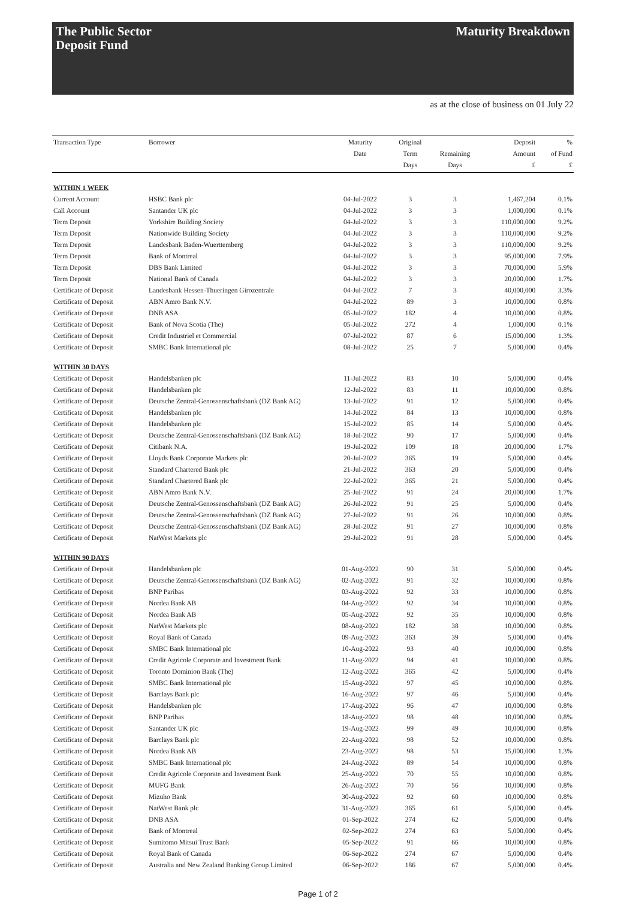The Public Sector
Deposit Fund
Maturity Breakdown
as at the close of business on 01 July 22
| Transaction Type | Borrower | Maturity Date | Original Term Days | Remaining Days | Deposit Amount £ | % of Fund £ |
| --- | --- | --- | --- | --- | --- | --- |
| WITHIN 1 WEEK | | | | | | |
| Current Account | HSBC Bank plc | 04-Jul-2022 | 3 | 3 | 1,467,204 | 0.1% |
| Call Account | Santander UK plc | 04-Jul-2022 | 3 | 3 | 1,000,000 | 0.1% |
| Term Deposit | Yorkshire Building Society | 04-Jul-2022 | 3 | 3 | 110,000,000 | 9.2% |
| Term Deposit | Nationwide Building Society | 04-Jul-2022 | 3 | 3 | 110,000,000 | 9.2% |
| Term Deposit | Landesbank Baden-Wuerttemberg | 04-Jul-2022 | 3 | 3 | 110,000,000 | 9.2% |
| Term Deposit | Bank of Montreal | 04-Jul-2022 | 3 | 3 | 95,000,000 | 7.9% |
| Term Deposit | DBS Bank Limited | 04-Jul-2022 | 3 | 3 | 70,000,000 | 5.9% |
| Term Deposit | National Bank of Canada | 04-Jul-2022 | 3 | 3 | 20,000,000 | 1.7% |
| Certificate of Deposit | Landesbank Hessen-Thueringen Girozentrale | 04-Jul-2022 | 7 | 3 | 40,000,000 | 3.3% |
| Certificate of Deposit | ABN Amro Bank N.V. | 04-Jul-2022 | 89 | 3 | 10,000,000 | 0.8% |
| Certificate of Deposit | DNB ASA | 05-Jul-2022 | 182 | 4 | 10,000,000 | 0.8% |
| Certificate of Deposit | Bank of Nova Scotia (The) | 05-Jul-2022 | 272 | 4 | 1,000,000 | 0.1% |
| Certificate of Deposit | Credit Industriel et Commercial | 07-Jul-2022 | 87 | 6 | 15,000,000 | 1.3% |
| Certificate of Deposit | SMBC Bank International plc | 08-Jul-2022 | 25 | 7 | 5,000,000 | 0.4% |
| WITHIN 30 DAYS | | | | | | |
| Certificate of Deposit | Handelsbanken plc | 11-Jul-2022 | 83 | 10 | 5,000,000 | 0.4% |
| Certificate of Deposit | Handelsbanken plc | 12-Jul-2022 | 83 | 11 | 10,000,000 | 0.8% |
| Certificate of Deposit | Deutsche Zentral-Genossenschaftsbank (DZ Bank AG) | 13-Jul-2022 | 91 | 12 | 5,000,000 | 0.4% |
| Certificate of Deposit | Handelsbanken plc | 14-Jul-2022 | 84 | 13 | 10,000,000 | 0.8% |
| Certificate of Deposit | Handelsbanken plc | 15-Jul-2022 | 85 | 14 | 5,000,000 | 0.4% |
| Certificate of Deposit | Deutsche Zentral-Genossenschaftsbank (DZ Bank AG) | 18-Jul-2022 | 90 | 17 | 5,000,000 | 0.4% |
| Certificate of Deposit | Citibank N.A. | 19-Jul-2022 | 109 | 18 | 20,000,000 | 1.7% |
| Certificate of Deposit | Lloyds Bank Corporate Markets plc | 20-Jul-2022 | 365 | 19 | 5,000,000 | 0.4% |
| Certificate of Deposit | Standard Chartered Bank plc | 21-Jul-2022 | 363 | 20 | 5,000,000 | 0.4% |
| Certificate of Deposit | Standard Chartered Bank plc | 22-Jul-2022 | 365 | 21 | 5,000,000 | 0.4% |
| Certificate of Deposit | ABN Amro Bank N.V. | 25-Jul-2022 | 91 | 24 | 20,000,000 | 1.7% |
| Certificate of Deposit | Deutsche Zentral-Genossenschaftsbank (DZ Bank AG) | 26-Jul-2022 | 91 | 25 | 5,000,000 | 0.4% |
| Certificate of Deposit | Deutsche Zentral-Genossenschaftsbank (DZ Bank AG) | 27-Jul-2022 | 91 | 26 | 10,000,000 | 0.8% |
| Certificate of Deposit | Deutsche Zentral-Genossenschaftsbank (DZ Bank AG) | 28-Jul-2022 | 91 | 27 | 10,000,000 | 0.8% |
| Certificate of Deposit | NatWest Markets plc | 29-Jul-2022 | 91 | 28 | 5,000,000 | 0.4% |
| WITHIN 90 DAYS | | | | | | |
| Certificate of Deposit | Handelsbanken plc | 01-Aug-2022 | 90 | 31 | 5,000,000 | 0.4% |
| Certificate of Deposit | Deutsche Zentral-Genossenschaftsbank (DZ Bank AG) | 02-Aug-2022 | 91 | 32 | 10,000,000 | 0.8% |
| Certificate of Deposit | BNP Paribas | 03-Aug-2022 | 92 | 33 | 10,000,000 | 0.8% |
| Certificate of Deposit | Nordea Bank AB | 04-Aug-2022 | 92 | 34 | 10,000,000 | 0.8% |
| Certificate of Deposit | Nordea Bank AB | 05-Aug-2022 | 92 | 35 | 10,000,000 | 0.8% |
| Certificate of Deposit | NatWest Markets plc | 08-Aug-2022 | 182 | 38 | 10,000,000 | 0.8% |
| Certificate of Deposit | Royal Bank of Canada | 09-Aug-2022 | 363 | 39 | 5,000,000 | 0.4% |
| Certificate of Deposit | SMBC Bank International plc | 10-Aug-2022 | 93 | 40 | 10,000,000 | 0.8% |
| Certificate of Deposit | Credit Agricole Corporate and Investment Bank | 11-Aug-2022 | 94 | 41 | 10,000,000 | 0.8% |
| Certificate of Deposit | Toronto Dominion Bank (The) | 12-Aug-2022 | 365 | 42 | 5,000,000 | 0.4% |
| Certificate of Deposit | SMBC Bank International plc | 15-Aug-2022 | 97 | 45 | 10,000,000 | 0.8% |
| Certificate of Deposit | Barclays Bank plc | 16-Aug-2022 | 97 | 46 | 5,000,000 | 0.4% |
| Certificate of Deposit | Handelsbanken plc | 17-Aug-2022 | 96 | 47 | 10,000,000 | 0.8% |
| Certificate of Deposit | BNP Paribas | 18-Aug-2022 | 98 | 48 | 10,000,000 | 0.8% |
| Certificate of Deposit | Santander UK plc | 19-Aug-2022 | 99 | 49 | 10,000,000 | 0.8% |
| Certificate of Deposit | Barclays Bank plc | 22-Aug-2022 | 98 | 52 | 10,000,000 | 0.8% |
| Certificate of Deposit | Nordea Bank AB | 23-Aug-2022 | 98 | 53 | 15,000,000 | 1.3% |
| Certificate of Deposit | SMBC Bank International plc | 24-Aug-2022 | 89 | 54 | 10,000,000 | 0.8% |
| Certificate of Deposit | Credit Agricole Corporate and Investment Bank | 25-Aug-2022 | 70 | 55 | 10,000,000 | 0.8% |
| Certificate of Deposit | MUFG Bank | 26-Aug-2022 | 70 | 56 | 10,000,000 | 0.8% |
| Certificate of Deposit | Mizuho Bank | 30-Aug-2022 | 92 | 60 | 10,000,000 | 0.8% |
| Certificate of Deposit | NatWest Bank plc | 31-Aug-2022 | 365 | 61 | 5,000,000 | 0.4% |
| Certificate of Deposit | DNB ASA | 01-Sep-2022 | 274 | 62 | 5,000,000 | 0.4% |
| Certificate of Deposit | Bank of Montreal | 02-Sep-2022 | 274 | 63 | 5,000,000 | 0.4% |
| Certificate of Deposit | Sumitomo Mitsui Trust Bank | 05-Sep-2022 | 91 | 66 | 10,000,000 | 0.8% |
| Certificate of Deposit | Royal Bank of Canada | 06-Sep-2022 | 274 | 67 | 5,000,000 | 0.4% |
| Certificate of Deposit | Australia and New Zealand Banking Group Limited | 06-Sep-2022 | 186 | 67 | 5,000,000 | 0.4% |
Page 1 of 2